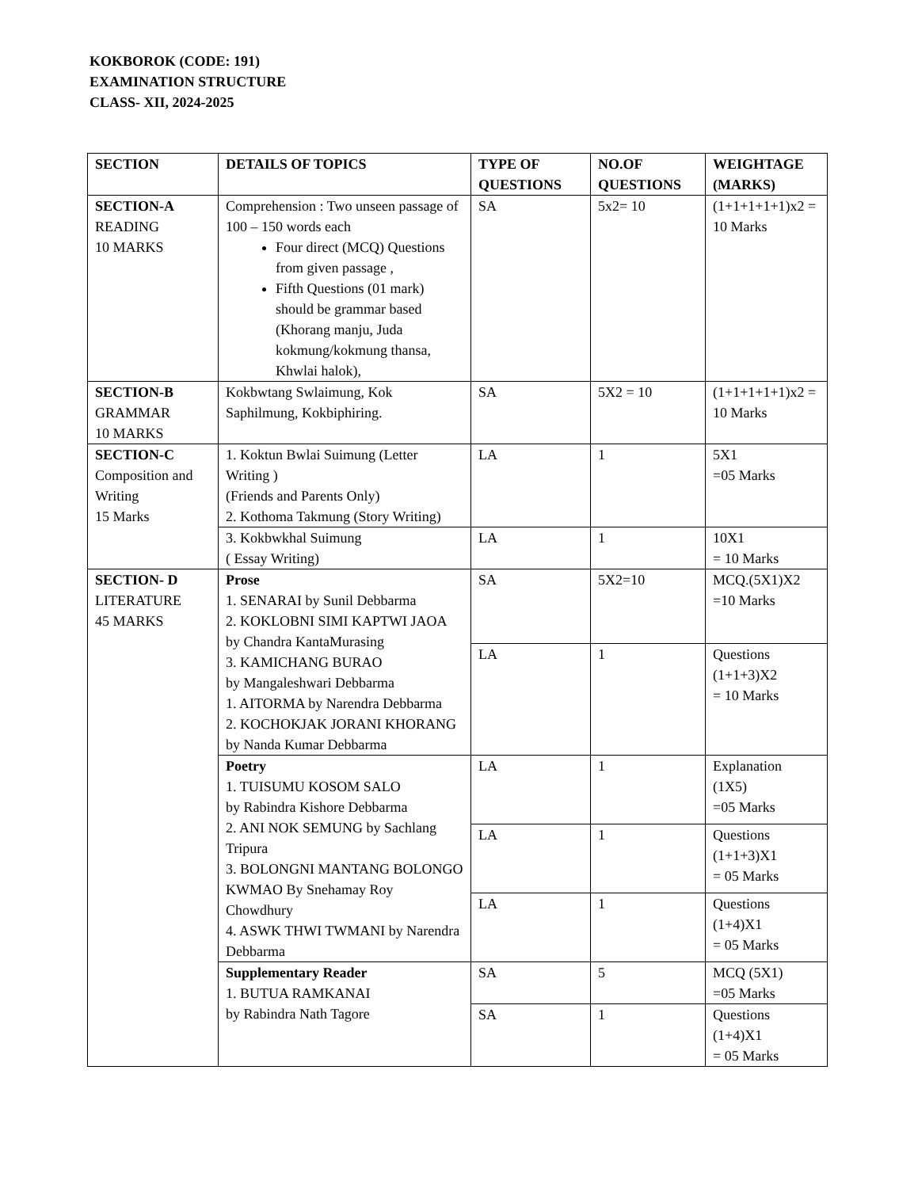KOKBOROK (CODE: 191)
EXAMINATION STRUCTURE
CLASS- XII, 2024-2025
| SECTION | DETAILS OF TOPICS | TYPE OF QUESTIONS | NO.OF QUESTIONS | WEIGHTAGE (MARKS) |
| --- | --- | --- | --- | --- |
| SECTION-A READING 10 MARKS | Comprehension : Two unseen passage of 100 – 150 words each Four direct (MCQ) Questions from given passage , Fifth Questions (01 mark) should be grammar based (Khorang manju, Juda kokmung/kokmung thansa, Khwlai halok), | SA | 5x2= 10 | (1+1+1+1+1)x2 = 10 Marks |
| SECTION-B GRAMMAR 10 MARKS | Kokbwtang Swlaimung, Kok Saphilmung, Kokbiphiring. | SA | 5X2 = 10 | (1+1+1+1+1)x2 = 10 Marks |
| SECTION-C Composition and Writing 15 Marks | 1. Koktun Bwlai Suimung (Letter Writing ) (Friends and Parents Only) 2. Kothoma Takmung (Story Writing) | LA | 1 | 5X1 =05 Marks |
| | 3. Kokbwkhal Suimung ( Essay Writing) | LA | 1 | 10X1 = 10 Marks |
| SECTION- D LITERATURE 45 MARKS | Prose 1. SENARAI by Sunil Debbarma 2. KOKLOBNI SIMI KAPTWI JAOA by Chandra KantaMurasing 3. KAMICHANG BURAO by Mangaleshwari Debbarma 1. AITORMA by Narendra Debbarma 2. KOCHOKJAK JORANI KHORANG by Nanda Kumar Debbarma | SA | 5X2=10 | MCQ.(5X1)X2 =10 Marks |
| | | LA | 1 | Questions (1+1+3)X2 = 10 Marks |
| | Poetry 1. TUISUMU KOSOM SALO by Rabindra Kishore Debbarma 2. ANI NOK SEMUNG by Sachlang Tripura 3. BOLONGNI MANTANG BOLONGO KWMAO By Snehamay Roy Chowdhury 4. ASWK THWI TWMANI by Narendra Debbarma | LA | 1 | Explanation (1X5) =05 Marks |
| | | LA | 1 | Questions (1+1+3)X1 = 05 Marks |
| | | LA | 1 | Questions (1+4)X1 = 05 Marks |
| | Supplementary Reader 1. BUTUA RAMKANAI by Rabindra Nath Tagore | SA | 5 | MCQ (5X1) =05 Marks |
| | | SA | 1 | Questions (1+4)X1 = 05 Marks |